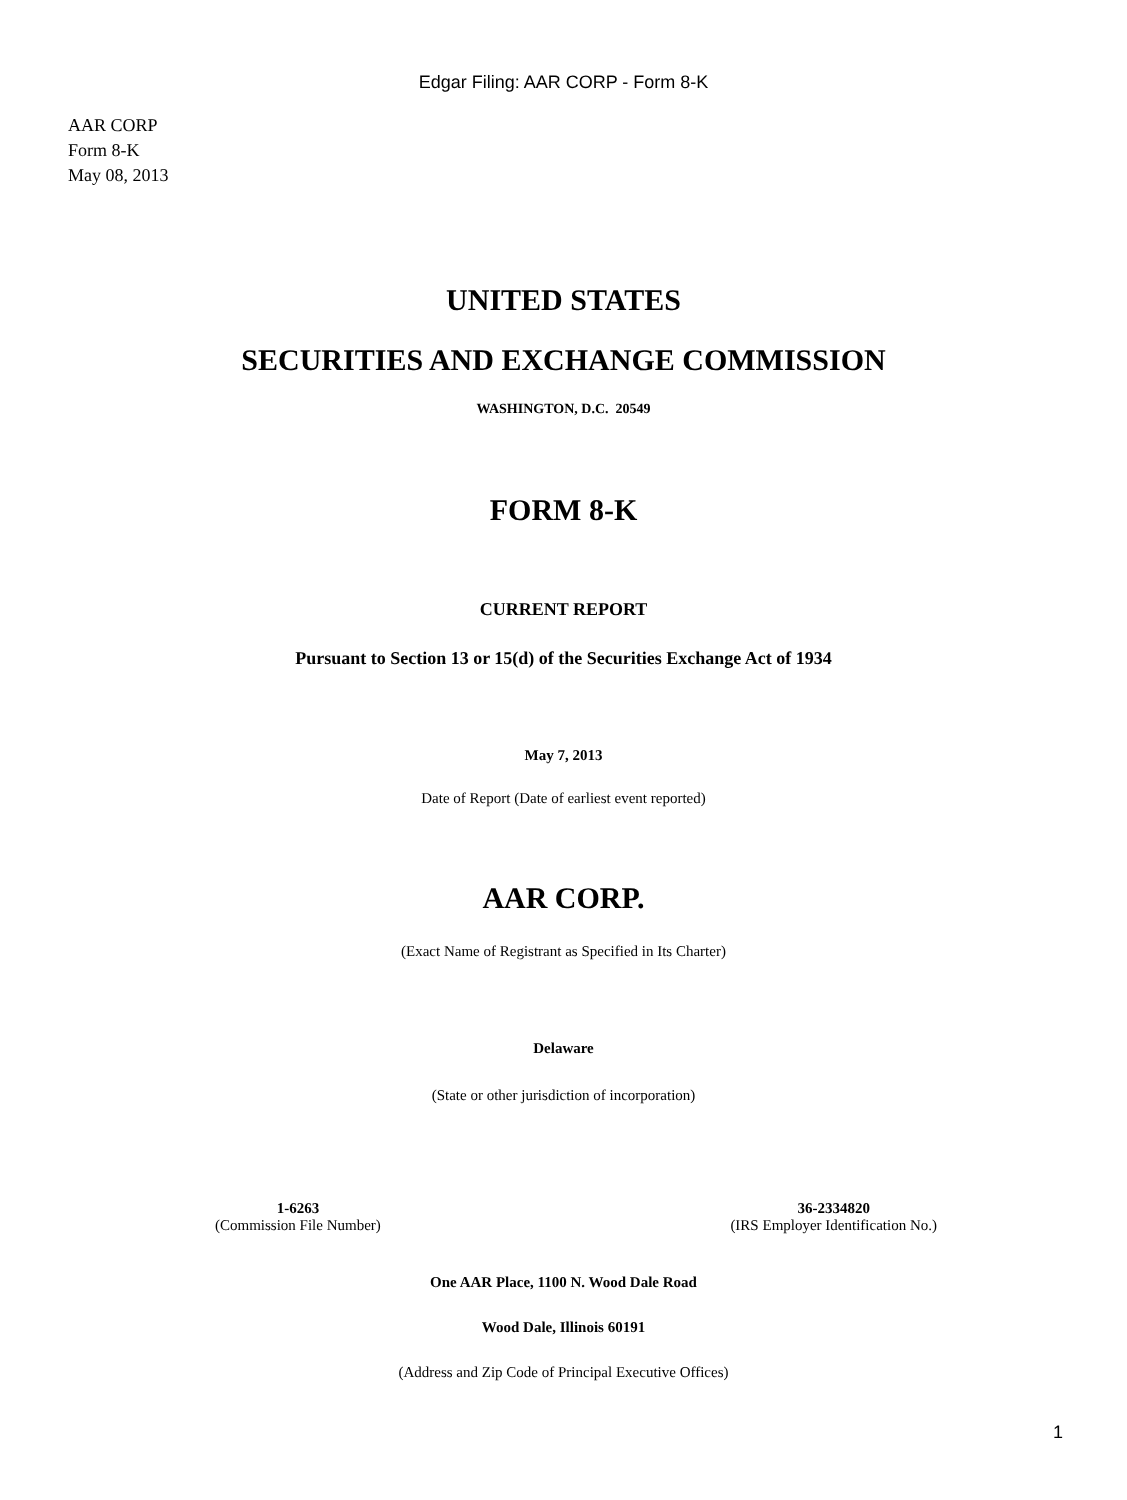Edgar Filing: AAR CORP - Form 8-K
AAR CORP
Form 8-K
May 08, 2013
UNITED STATES
SECURITIES AND EXCHANGE COMMISSION
WASHINGTON, D.C. 20549
FORM 8-K
CURRENT REPORT
Pursuant to Section 13 or 15(d) of the Securities Exchange Act of 1934
May 7, 2013
Date of Report (Date of earliest event reported)
AAR CORP.
(Exact Name of Registrant as Specified in Its Charter)
Delaware
(State or other jurisdiction of incorporation)
1-6263
(Commission File Number)
36-2334820
(IRS Employer Identification No.)
One AAR Place, 1100 N. Wood Dale Road
Wood Dale, Illinois 60191
(Address and Zip Code of Principal Executive Offices)
1